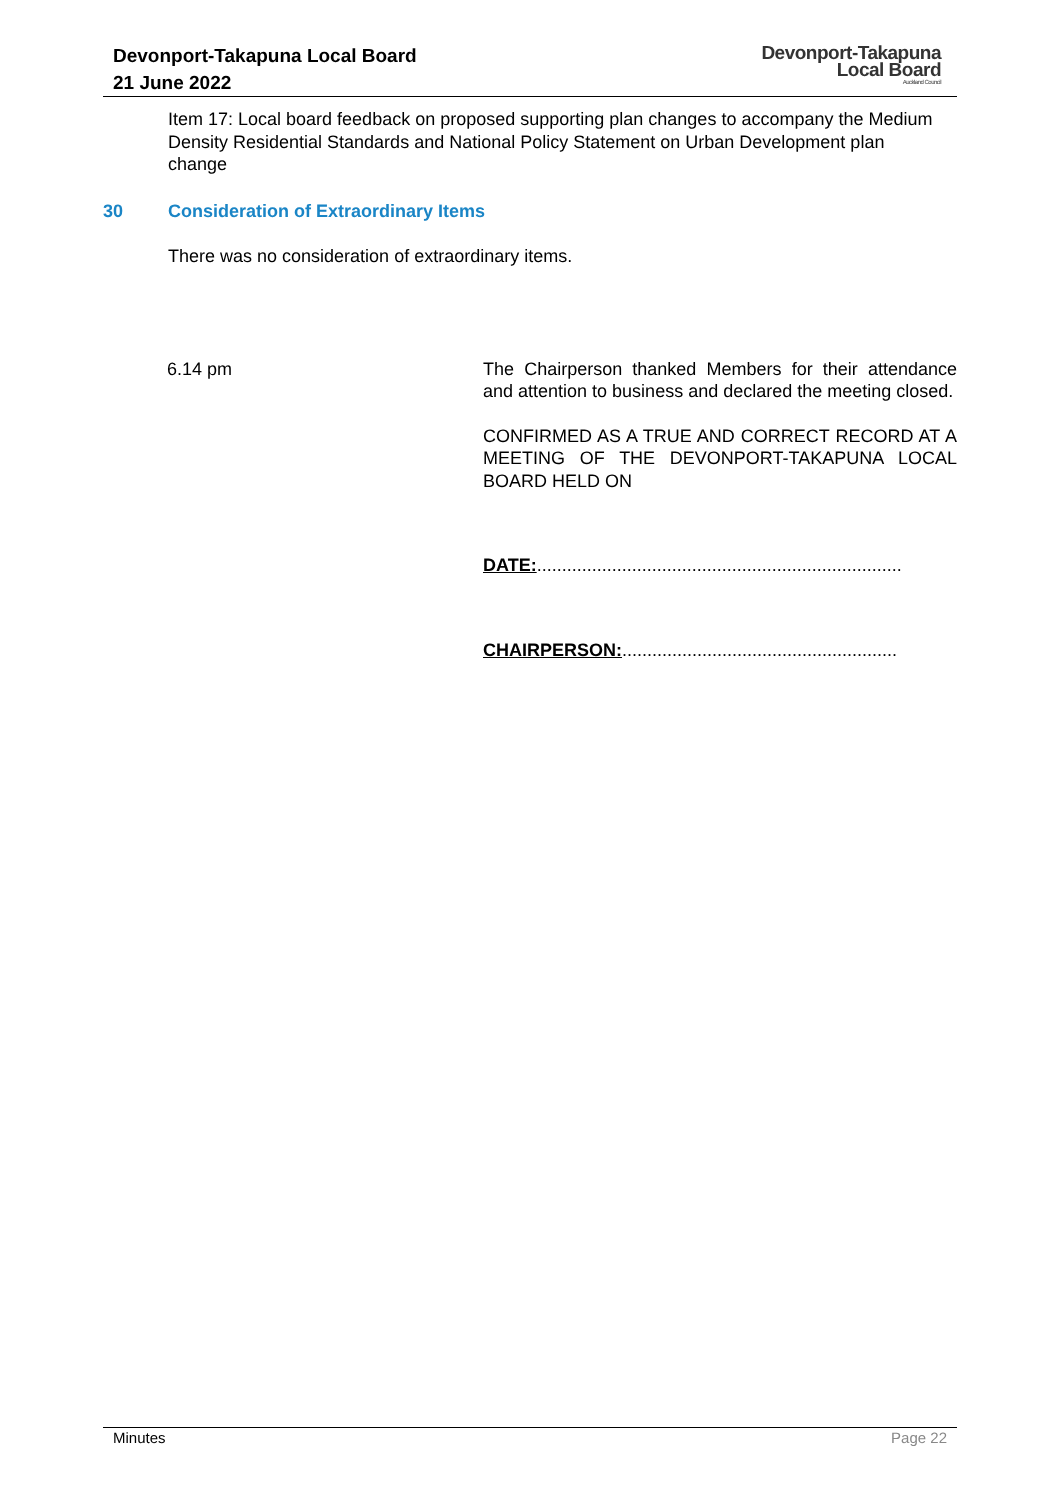Devonport-Takapuna Local Board
21 June 2022
Devonport-Takapuna
Local Board
Auckland Council
Item 17: Local board feedback on proposed supporting plan changes to accompany the Medium Density Residential Standards and National Policy Statement on Urban Development plan change
30 Consideration of Extraordinary Items
There was no consideration of extraordinary items.
6.14 pm The Chairperson thanked Members for their attendance and attention to business and declared the meeting closed.
CONFIRMED AS A TRUE AND CORRECT RECORD AT A MEETING OF THE DEVONPORT-TAKAPUNA LOCAL BOARD HELD ON
DATE:.........................................................................
CHAIRPERSON:.......................................................
Minutes Page 22